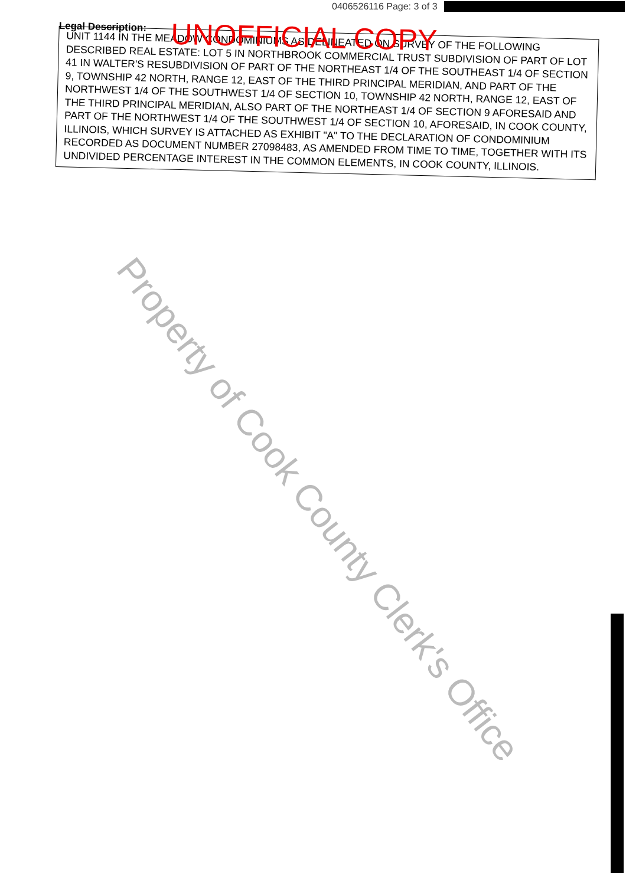0406526116 Page: 3 of 3
Legal Description:
UNOFFICIAL COPY
UNIT 1144 IN THE MEADOW CONDOMINIUMS AS DELINEATED ON SURVEY OF THE FOLLOWING DESCRIBED REAL ESTATE: LOT 5 IN NORTHBROOK COMMERCIAL TRUST SUBDIVISION OF PART OF LOT 41 IN WALTER'S RESUBDIVISION OF PART OF THE NORTHEAST 1/4 OF THE SOUTHEAST 1/4 OF SECTION 9, TOWNSHIP 42 NORTH, RANGE 12, EAST OF THE THIRD PRINCIPAL MERIDIAN, AND PART OF THE NORTHWEST 1/4 OF THE SOUTHWEST 1/4 OF SECTION 10, TOWNSHIP 42 NORTH, RANGE 12, EAST OF THE THIRD PRINCIPAL MERIDIAN, ALSO PART OF THE NORTHEAST 1/4 OF SECTION 9 AFORESAID AND PART OF THE NORTHWEST 1/4 OF THE SOUTHWEST 1/4 OF SECTION 10, AFORESAID, IN COOK COUNTY, ILLINOIS, WHICH SURVEY IS ATTACHED AS EXHIBIT "A" TO THE DECLARATION OF CONDOMINIUM RECORDED AS DOCUMENT NUMBER 27098483, AS AMENDED FROM TIME TO TIME, TOGETHER WITH ITS UNDIVIDED PERCENTAGE INTEREST IN THE COMMON ELEMENTS, IN COOK COUNTY, ILLINOIS.
Property of Cook County Clerk's Office